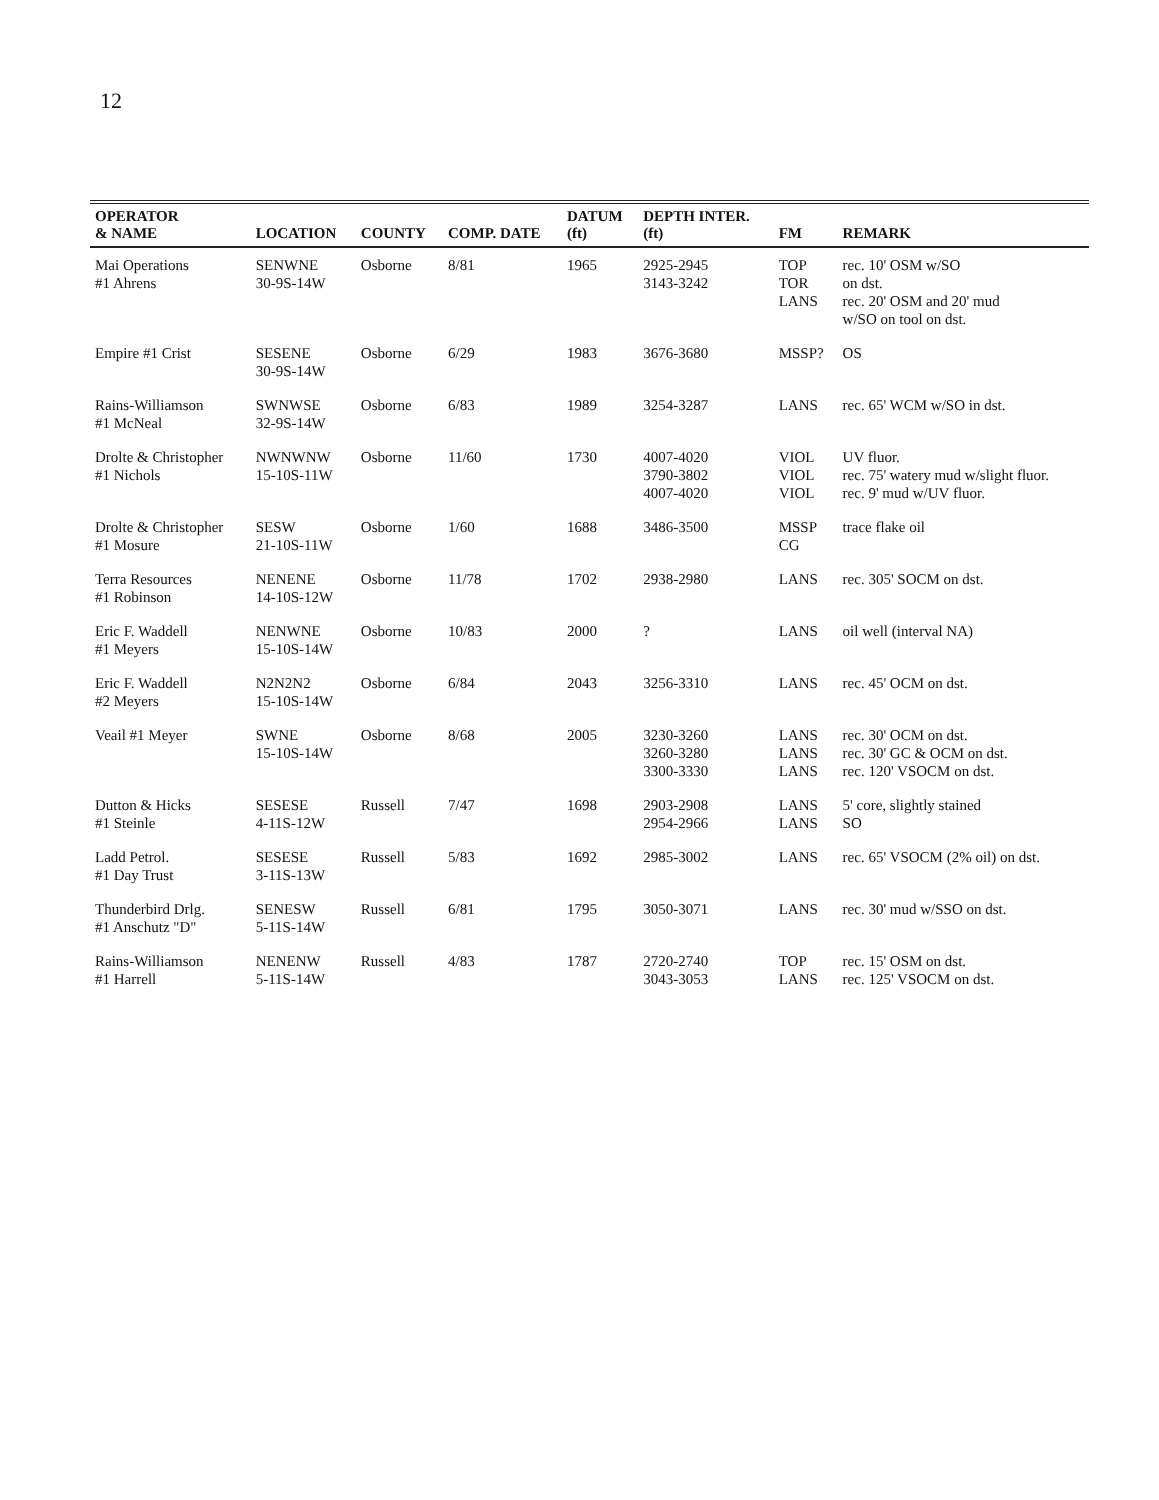12
| OPERATOR & NAME | LOCATION | COUNTY | COMP. DATE | DATUM (ft) | DEPTH INTER. (ft) | FM | REMARK |
| --- | --- | --- | --- | --- | --- | --- | --- |
| Mai Operations #1 Ahrens | SENWNE 30-9S-14W | Osborne | 8/81 | 1965 | 2925-2945 3143-3242 | TOP TOR LANS | rec. 10' OSM w/SO on dst. rec. 20' OSM and 20' mud w/SO on tool on dst. |
| Empire #1 Crist | SESENE 30-9S-14W | Osborne | 6/29 | 1983 | 3676-3680 | MSSP? | OS |
| Rains-Williamson #1 McNeal | SWNWSE 32-9S-14W | Osborne | 6/83 | 1989 | 3254-3287 | LANS | rec. 65' WCM w/SO in dst. |
| Drolte & Christopher #1 Nichols | NWNWNW 15-10S-11W | Osborne | 11/60 | 1730 | 4007-4020 3790-3802 4007-4020 | VIOL VIOL VIOL | UV fluor. rec. 75' watery mud w/slight fluor. rec. 9' mud w/UV fluor. |
| Drolte & Christopher #1 Mosure | SESW 21-10S-11W | Osborne | 1/60 | 1688 | 3486-3500 | MSSP CG | trace flake oil |
| Terra Resources #1 Robinson | NENENE 14-10S-12W | Osborne | 11/78 | 1702 | 2938-2980 | LANS | rec. 305' SOCM on dst. |
| Eric F. Waddell #1 Meyers | NENWNE 15-10S-14W | Osborne | 10/83 | 2000 | ? | LANS | oil well (interval NA) |
| Eric F. Waddell #2 Meyers | N2N2N2 15-10S-14W | Osborne | 6/84 | 2043 | 3256-3310 | LANS | rec. 45' OCM on dst. |
| Veail #1 Meyer | SWNE 15-10S-14W | Osborne | 8/68 | 2005 | 3230-3260 3260-3280 3300-3330 | LANS LANS LANS | rec. 30' OCM on dst. rec. 30' GC & OCM on dst. rec. 120' VSOCM on dst. |
| Dutton & Hicks #1 Steinle | SESESE 4-11S-12W | Russell | 7/47 | 1698 | 2903-2908 2954-2966 | LANS LANS | 5' core, slightly stained SO |
| Ladd Petrol. #1 Day Trust | SESESE 3-11S-13W | Russell | 5/83 | 1692 | 2985-3002 | LANS | rec. 65' VSOCM (2% oil) on dst. |
| Thunderbird Drlg. #1 Anschutz "D" | SENESW 5-11S-14W | Russell | 6/81 | 1795 | 3050-3071 | LANS | rec. 30' mud w/SSO on dst. |
| Rains-Williamson #1 Harrell | NENENW 5-11S-14W | Russell | 4/83 | 1787 | 2720-2740 3043-3053 | TOP LANS | rec. 15' OSM on dst. rec. 125' VSOCM on dst. |